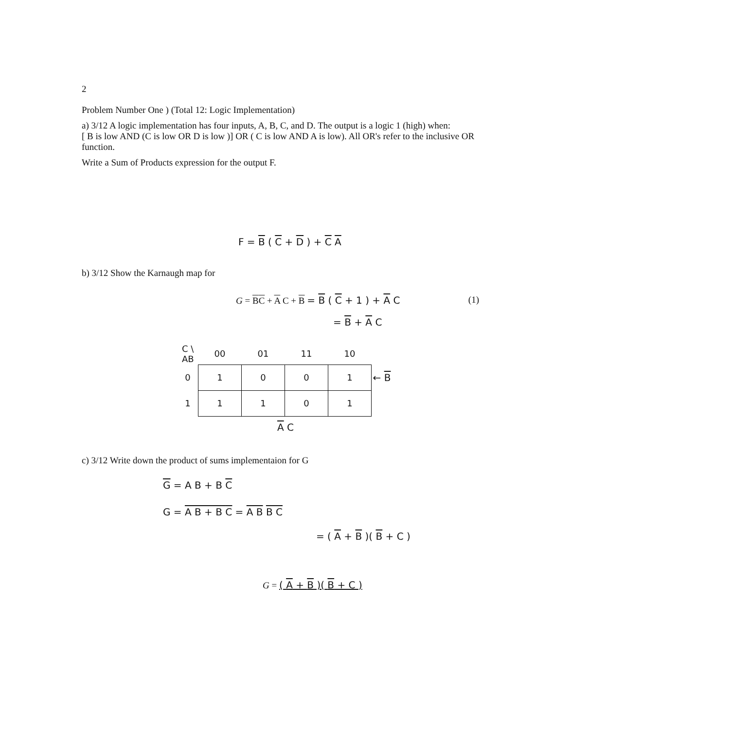2
Problem Number One ) (Total 12: Logic Implementation)
a) 3/12 A logic implementation has four inputs, A, B, C, and D. The output is a logic 1 (high) when:
[ B is low AND (C is low OR D is low )] OR ( C is low AND A is low). All OR's refer to the inclusive OR function.
Write a Sum of Products expression for the output F.
F = B ( C + D ) + C A
b) 3/12 Show the Karnaugh map for
G = BC + A C + B = B ( C + 1 ) + A C (1)
= B + A C
| C \ AB | 00 | 01 | 11 | 10 | |
| --- | --- | --- | --- | --- | --- |
| 0 | 1 | 0 | 0 | 1 | ← B |
| 1 | 1 | 1 | 0 | 1 | |
A C
c) 3/12 Write down the product of sums implementaion for G
G = A B + B C
G = A B + B C = A B B C
= ( A + B )( B + C )
G = ( A + B )( B + C )